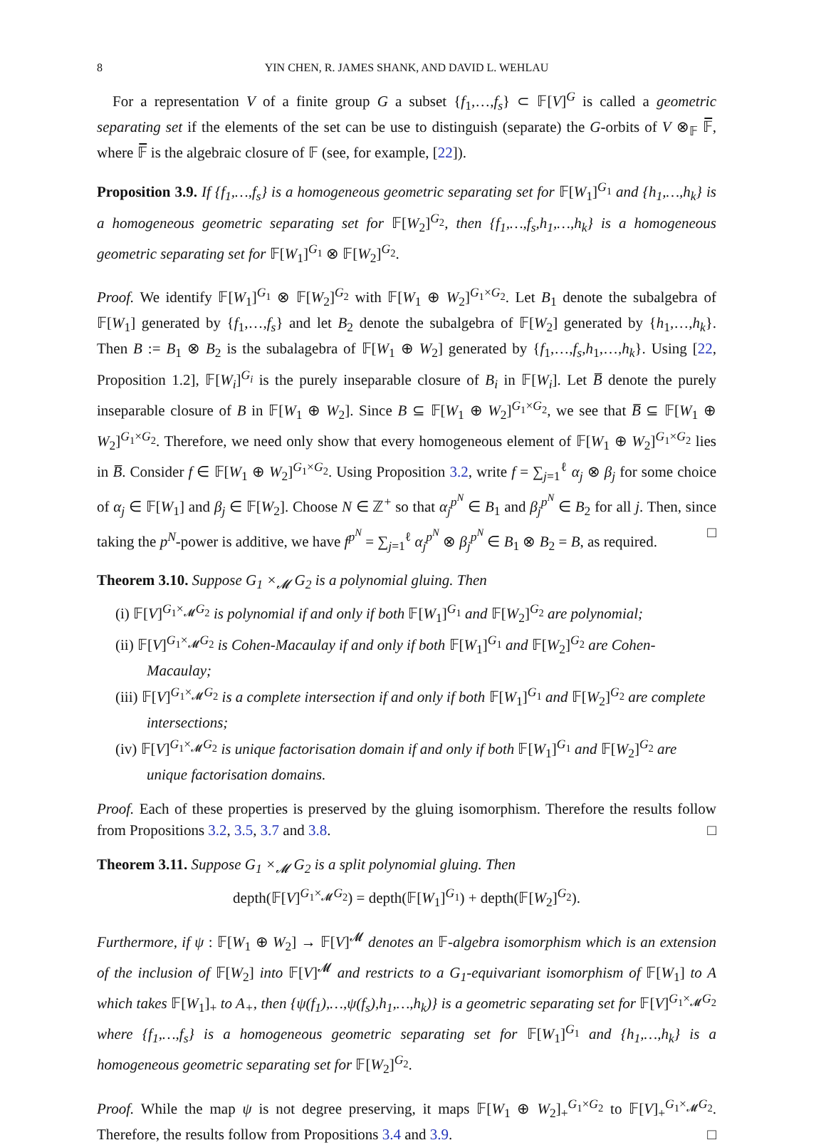8 YIN CHEN, R. JAMES SHANK, AND DAVID L. WEHLAU
For a representation V of a finite group G a subset {f<sub>1</sub>,…,f<sub>s</sub>} ⊂ 𝔽[V]<sup>G</sup> is called a geometric separating set if the elements of the set can be use to distinguish (separate) the G-orbits of V ⊗<sub>𝔽</sub> 𝔽̅, where 𝔽̅ is the algebraic closure of 𝔽 (see, for example, [22]).
Proposition 3.9. If {f<sub>1</sub>,…,f<sub>s</sub>} is a homogeneous geometric separating set for 𝔽[W<sub>1</sub>]<sup>G<sub>1</sub></sup> and {h<sub>1</sub>,…,h<sub>k</sub>} is a homogeneous geometric separating set for 𝔽[W<sub>2</sub>]<sup>G<sub>2</sub></sup>, then {f<sub>1</sub>,…,f<sub>s</sub>,h<sub>1</sub>,…,h<sub>k</sub>} is a homogeneous geometric separating set for 𝔽[W<sub>1</sub>]<sup>G<sub>1</sub></sup> ⊗ 𝔽[W<sub>2</sub>]<sup>G<sub>2</sub></sup>.
Proof. We identify 𝔽[W<sub>1</sub>]<sup>G<sub>1</sub></sup> ⊗ 𝔽[W<sub>2</sub>]<sup>G<sub>2</sub></sup> with 𝔽[W<sub>1</sub> ⊕ W<sub>2</sub>]<sup>G<sub>1</sub>×G<sub>2</sub></sup>. Let B<sub>1</sub> denote the subalgebra of 𝔽[W<sub>1</sub>] generated by {f<sub>1</sub>,…,f<sub>s</sub>} and let B<sub>2</sub> denote the subalgebra of 𝔽[W<sub>2</sub>] generated by {h<sub>1</sub>,…,h<sub>k</sub>}. Then B := B<sub>1</sub> ⊗ B<sub>2</sub> is the subalagebra of 𝔽[W<sub>1</sub> ⊕ W<sub>2</sub>] generated by {f<sub>1</sub>,…,f<sub>s</sub>,h<sub>1</sub>,…,h<sub>k</sub>}. Using [22, Proposition 1.2], 𝔽[W<sub>i</sub>]<sup>G<sub>i</sub></sup> is the purely inseparable closure of B<sub>i</sub> in 𝔽[W<sub>i</sub>]. Let B̅ denote the purely inseparable closure of B in 𝔽[W<sub>1</sub> ⊕ W<sub>2</sub>]. Since B ⊆ 𝔽[W<sub>1</sub> ⊕ W<sub>2</sub>]<sup>G<sub>1</sub>×G<sub>2</sub></sup>, we see that B̅ ⊆ 𝔽[W<sub>1</sub> ⊕ W<sub>2</sub>]<sup>G<sub>1</sub>×G<sub>2</sub></sup>. Therefore, we need only show that every homogeneous element of 𝔽[W<sub>1</sub> ⊕ W<sub>2</sub>]<sup>G<sub>1</sub>×G<sub>2</sub></sup> lies in B̅. Consider f ∈ 𝔽[W<sub>1</sub> ⊕ W<sub>2</sub>]<sup>G<sub>1</sub>×G<sub>2</sub></sup>. Using Proposition 3.2, write f = ∑<sub>j=1</sub><sup>ℓ</sup> α<sub>j</sub> ⊗ β<sub>j</sub> for some choice of α<sub>j</sub> ∈ 𝔽[W<sub>1</sub>] and β<sub>j</sub> ∈ 𝔽[W<sub>2</sub>]. Choose N ∈ ℤ<sup>+</sup> so that α<sub>j</sub><sup>p<sup>N</sup></sup> ∈ B<sub>1</sub> and β<sub>j</sub><sup>p<sup>N</sup></sup> ∈ B<sub>2</sub> for all j. Then, since taking the p<sup>N</sup>-power is additive, we have f<sup>p<sup>N</sup></sup> = ∑<sub>j=1</sub><sup>ℓ</sup> α<sub>j</sub><sup>p<sup>N</sup></sup> ⊗ β<sub>j</sub><sup>p<sup>N</sup></sup> ∈ B<sub>1</sub> ⊗ B<sub>2</sub> = B, as required. □
Theorem 3.10. Suppose G<sub>1</sub> ×<sub>𝓜</sub> G<sub>2</sub> is a polynomial gluing. Then
(i) 𝔽[V]<sup>G<sub>1</sub>×<sub>𝓜</sub>G<sub>2</sub></sup> is polynomial if and only if both 𝔽[W<sub>1</sub>]<sup>G<sub>1</sub></sup> and 𝔽[W<sub>2</sub>]<sup>G<sub>2</sub></sup> are polynomial;
(ii) 𝔽[V]<sup>G<sub>1</sub>×<sub>𝓜</sub>G<sub>2</sub></sup> is Cohen-Macaulay if and only if both 𝔽[W<sub>1</sub>]<sup>G<sub>1</sub></sup> and 𝔽[W<sub>2</sub>]<sup>G<sub>2</sub></sup> are Cohen-Macaulay;
(iii) 𝔽[V]<sup>G<sub>1</sub>×<sub>𝓜</sub>G<sub>2</sub></sup> is a complete intersection if and only if both 𝔽[W<sub>1</sub>]<sup>G<sub>1</sub></sup> and 𝔽[W<sub>2</sub>]<sup>G<sub>2</sub></sup> are complete intersections;
(iv) 𝔽[V]<sup>G<sub>1</sub>×<sub>𝓜</sub>G<sub>2</sub></sup> is unique factorisation domain if and only if both 𝔽[W<sub>1</sub>]<sup>G<sub>1</sub></sup> and 𝔽[W<sub>2</sub>]<sup>G<sub>2</sub></sup> are unique factorisation domains.
Proof. Each of these properties is preserved by the gluing isomorphism. Therefore the results follow from Propositions 3.2, 3.5, 3.7 and 3.8. □
Theorem 3.11. Suppose G<sub>1</sub> ×<sub>𝓜</sub> G<sub>2</sub> is a split polynomial gluing. Then
depth(𝔽[V]<sup>G<sub>1</sub>×<sub>𝓜</sub>G<sub>2</sub></sup>) = depth(𝔽[W<sub>1</sub>]<sup>G<sub>1</sub></sup>) + depth(𝔽[W<sub>2</sub>]<sup>G<sub>2</sub></sup>).
Furthermore, if ψ : 𝔽[W<sub>1</sub> ⊕ W<sub>2</sub>] → 𝔽[V]<sup>𝓜</sup> denotes an 𝔽-algebra isomorphism which is an extension of the inclusion of 𝔽[W<sub>2</sub>] into 𝔽[V]<sup>𝓜</sup> and restricts to a G<sub>1</sub>-equivariant isomorphism of 𝔽[W<sub>1</sub>] to A which takes 𝔽[W<sub>1</sub>]<sub>+</sub> to A<sub>+</sub>, then {ψ(f<sub>1</sub>),…,ψ(f<sub>s</sub>),h<sub>1</sub>,…,h<sub>k</sub>)} is a geometric separating set for 𝔽[V]<sup>G<sub>1</sub>×<sub>𝓜</sub>G<sub>2</sub></sup> where {f<sub>1</sub>,…,f<sub>s</sub>} is a homogeneous geometric separating set for 𝔽[W<sub>1</sub>]<sup>G<sub>1</sub></sup> and {h<sub>1</sub>,…,h<sub>k</sub>} is a homogeneous geometric separating set for 𝔽[W<sub>2</sub>]<sup>G<sub>2</sub></sup>.
Proof. While the map ψ is not degree preserving, it maps 𝔽[W<sub>1</sub> ⊕ W<sub>2</sub>]<sub>+</sub><sup>G<sub>1</sub>×G<sub>2</sub></sup> to 𝔽[V]<sub>+</sub><sup>G<sub>1</sub>×<sub>𝓜</sub>G<sub>2</sub></sup>. Therefore, the results follow from Propositions 3.4 and 3.9. □